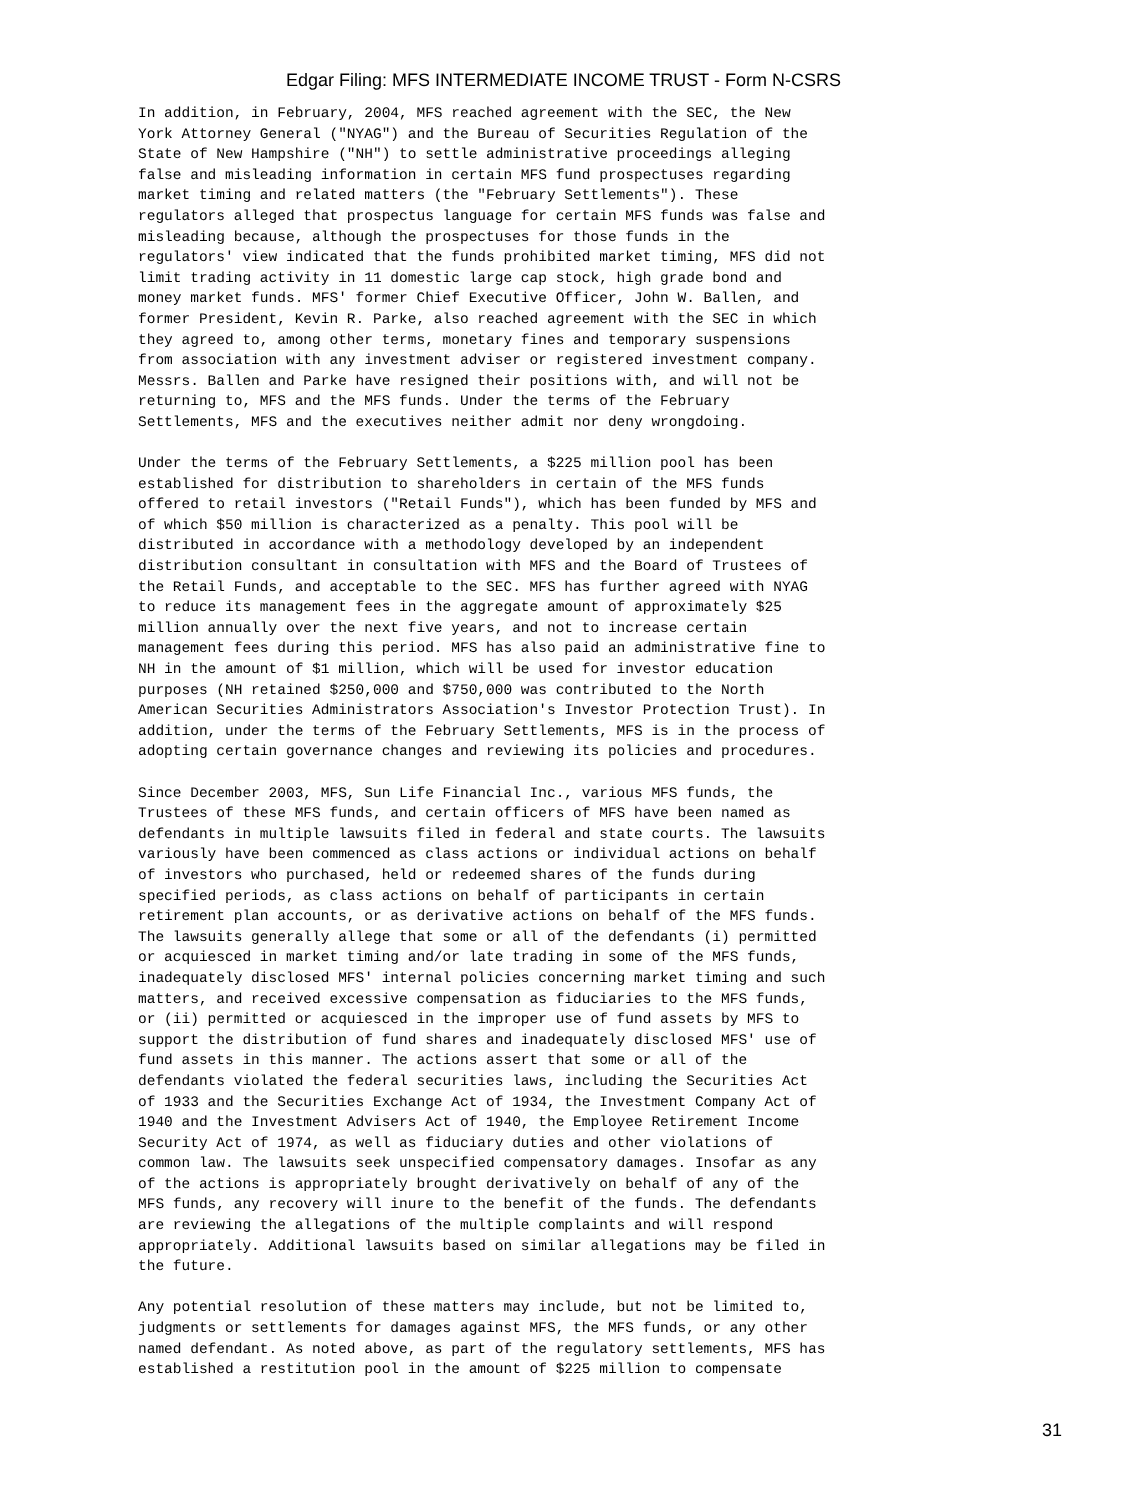Edgar Filing: MFS INTERMEDIATE INCOME TRUST - Form N-CSRS
In addition, in February, 2004, MFS reached agreement with the SEC, the New
York Attorney General ("NYAG") and the Bureau of Securities Regulation of the
State of New Hampshire ("NH") to settle administrative proceedings alleging
false and misleading information in certain MFS fund prospectuses regarding
market timing and related matters (the "February Settlements"). These
regulators alleged that prospectus language for certain MFS funds was false and
misleading because, although the prospectuses for those funds in the
regulators' view indicated that the funds prohibited market timing, MFS did not
limit trading activity in 11 domestic large cap stock, high grade bond and
money market funds. MFS' former Chief Executive Officer, John W. Ballen, and
former President, Kevin R. Parke, also reached agreement with the SEC in which
they agreed to, among other terms, monetary fines and temporary suspensions
from association with any investment adviser or registered investment company.
Messrs. Ballen and Parke have resigned their positions with, and will not be
returning to, MFS and the MFS funds. Under the terms of the February
Settlements, MFS and the executives neither admit nor deny wrongdoing.
Under the terms of the February Settlements, a $225 million pool has been
established for distribution to shareholders in certain of the MFS funds
offered to retail investors ("Retail Funds"), which has been funded by MFS and
of which $50 million is characterized as a penalty. This pool will be
distributed in accordance with a methodology developed by an independent
distribution consultant in consultation with MFS and the Board of Trustees of
the Retail Funds, and acceptable to the SEC. MFS has further agreed with NYAG
to reduce its management fees in the aggregate amount of approximately $25
million annually over the next five years, and not to increase certain
management fees during this period. MFS has also paid an administrative fine to
NH in the amount of $1 million, which will be used for investor education
purposes (NH retained $250,000 and $750,000 was contributed to the North
American Securities Administrators Association's Investor Protection Trust). In
addition, under the terms of the February Settlements, MFS is in the process of
adopting certain governance changes and reviewing its policies and procedures.
Since December 2003, MFS, Sun Life Financial Inc., various MFS funds, the
Trustees of these MFS funds, and certain officers of MFS have been named as
defendants in multiple lawsuits filed in federal and state courts. The lawsuits
variously have been commenced as class actions or individual actions on behalf
of investors who purchased, held or redeemed shares of the funds during
specified periods, as class actions on behalf of participants in certain
retirement plan accounts, or as derivative actions on behalf of the MFS funds.
The lawsuits generally allege that some or all of the defendants (i) permitted
or acquiesced in market timing and/or late trading in some of the MFS funds,
inadequately disclosed MFS' internal policies concerning market timing and such
matters, and received excessive compensation as fiduciaries to the MFS funds,
or (ii) permitted or acquiesced in the improper use of fund assets by MFS to
support the distribution of fund shares and inadequately disclosed MFS' use of
fund assets in this manner. The actions assert that some or all of the
defendants violated the federal securities laws, including the Securities Act
of 1933 and the Securities Exchange Act of 1934, the Investment Company Act of
1940 and the Investment Advisers Act of 1940, the Employee Retirement Income
Security Act of 1974, as well as fiduciary duties and other violations of
common law. The lawsuits seek unspecified compensatory damages. Insofar as any
of the actions is appropriately brought derivatively on behalf of any of the
MFS funds, any recovery will inure to the benefit of the funds. The defendants
are reviewing the allegations of the multiple complaints and will respond
appropriately. Additional lawsuits based on similar allegations may be filed in
the future.
Any potential resolution of these matters may include, but not be limited to,
judgments or settlements for damages against MFS, the MFS funds, or any other
named defendant. As noted above, as part of the regulatory settlements, MFS has
established a restitution pool in the amount of $225 million to compensate
31